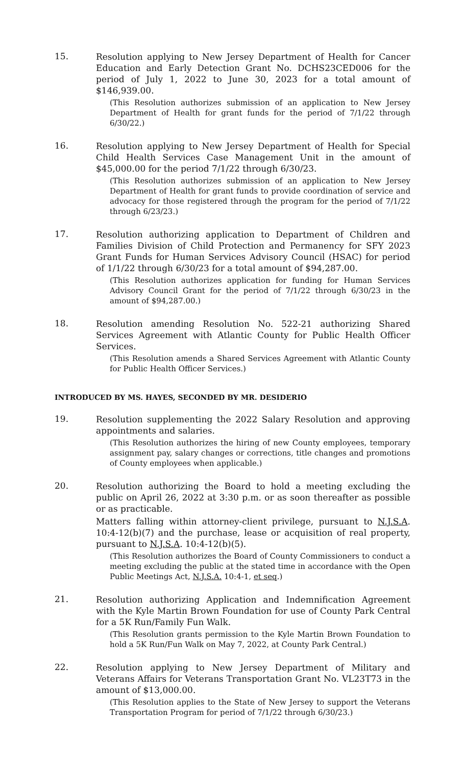15.
Resolution applying to New Jersey Department of Health for Cancer Education and Early Detection Grant No. DCHS23CED006 for the period of July 1, 2022 to June 30, 2023 for a total amount of $146,939.00.
(This Resolution authorizes submission of an application to New Jersey Department of Health for grant funds for the period of 7/1/22 through 6/30/22.)
16.
Resolution applying to New Jersey Department of Health for Special Child Health Services Case Management Unit in the amount of $45,000.00 for the period 7/1/22 through 6/30/23.
(This Resolution authorizes submission of an application to New Jersey Department of Health for grant funds to provide coordination of service and advocacy for those registered through the program for the period of 7/1/22 through 6/23/23.)
17.
Resolution authorizing application to Department of Children and Families Division of Child Protection and Permanency for SFY 2023 Grant Funds for Human Services Advisory Council (HSAC) for period of 1/1/22 through 6/30/23 for a total amount of $94,287.00.
(This Resolution authorizes application for funding for Human Services Advisory Council Grant for the period of 7/1/22 through 6/30/23 in the amount of $94,287.00.)
18.
Resolution amending Resolution No. 522-21 authorizing Shared Services Agreement with Atlantic County for Public Health Officer Services.
(This Resolution amends a Shared Services Agreement with Atlantic County for Public Health Officer Services.)
INTRODUCED BY MS. HAYES, SECONDED BY MR. DESIDERIO
19.
Resolution supplementing the 2022 Salary Resolution and approving appointments and salaries.
(This Resolution authorizes the hiring of new County employees, temporary assignment pay, salary changes or corrections, title changes and promotions of County employees when applicable.)
20.
Resolution authorizing the Board to hold a meeting excluding the public on April 26, 2022 at 3:30 p.m. or as soon thereafter as possible or as practicable.
Matters falling within attorney-client privilege, pursuant to N.J.S.A. 10:4-12(b)(7) and the purchase, lease or acquisition of real property, pursuant to N.J.S.A. 10:4-12(b)(5).
(This Resolution authorizes the Board of County Commissioners to conduct a meeting excluding the public at the stated time in accordance with the Open Public Meetings Act, N.J.S.A. 10:4-1, et seq.)
21.
Resolution authorizing Application and Indemnification Agreement with the Kyle Martin Brown Foundation for use of County Park Central for a 5K Run/Family Fun Walk.
(This Resolution grants permission to the Kyle Martin Brown Foundation to hold a 5K Run/Fun Walk on May 7, 2022, at County Park Central.)
22.
Resolution applying to New Jersey Department of Military and Veterans Affairs for Veterans Transportation Grant No. VL23T73 in the amount of $13,000.00.
(This Resolution applies to the State of New Jersey to support the Veterans Transportation Program for period of 7/1/22 through 6/30/23.)